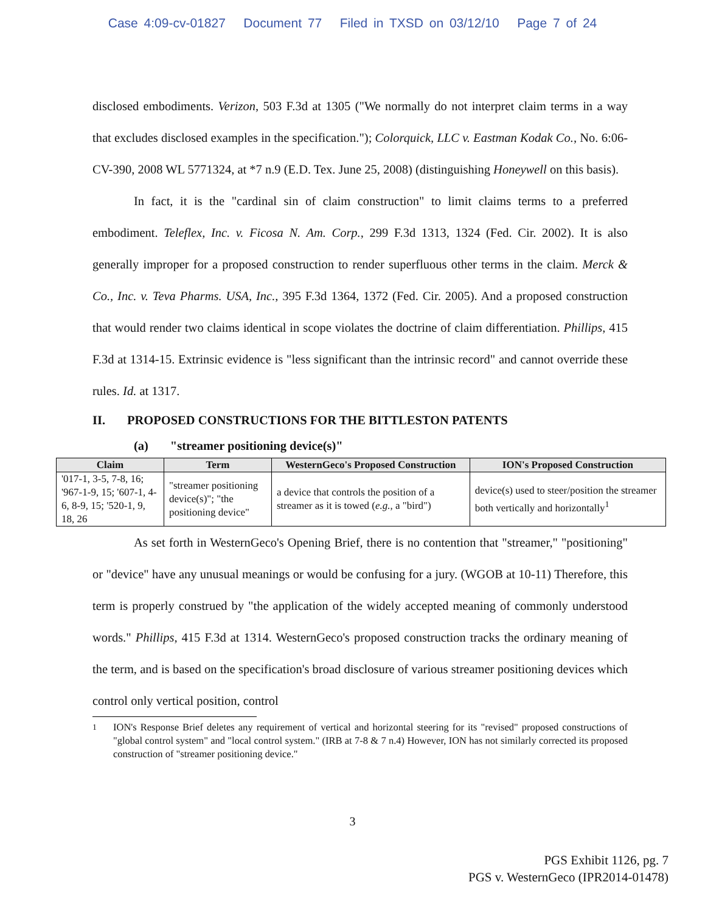Case 4:09-cv-01827 Document 77 Filed in TXSD on 03/12/10 Page 7 of 24
disclosed embodiments. Verizon, 503 F.3d at 1305 ("We normally do not interpret claim terms in a way that excludes disclosed examples in the specification."); Colorquick, LLC v. Eastman Kodak Co., No. 6:06-CV-390, 2008 WL 5771324, at *7 n.9 (E.D. Tex. June 25, 2008) (distinguishing Honeywell on this basis).
In fact, it is the "cardinal sin of claim construction" to limit claims terms to a preferred embodiment. Teleflex, Inc. v. Ficosa N. Am. Corp., 299 F.3d 1313, 1324 (Fed. Cir. 2002). It is also generally improper for a proposed construction to render superfluous other terms in the claim. Merck & Co., Inc. v. Teva Pharms. USA, Inc., 395 F.3d 1364, 1372 (Fed. Cir. 2005). And a proposed construction that would render two claims identical in scope violates the doctrine of claim differentiation. Phillips, 415 F.3d at 1314-15. Extrinsic evidence is "less significant than the intrinsic record" and cannot override these rules. Id. at 1317.
II. PROPOSED CONSTRUCTIONS FOR THE BITTLESTON PATENTS
(a) "streamer positioning device(s)"
| Claim | Term | WesternGeco's Proposed Construction | ION's Proposed Construction |
| --- | --- | --- | --- |
| '017-1, 3-5, 7-8, 16; '967-1-9, 15; '607-1, 4-6, 8-9, 15; '520-1, 9, 18, 26 | "streamer positioning device(s)"; "the positioning device" | a device that controls the position of a streamer as it is towed ( e.g. , a "bird") | device(s) used to steer/position the streamer both vertically and horizontally<sup>1</sup> |
As set forth in WesternGeco's Opening Brief, there is no contention that "streamer," "positioning" or "device" have any unusual meanings or would be confusing for a jury. (WGOB at 10-11) Therefore, this term is properly construed by "the application of the widely accepted meaning of commonly understood words." Phillips, 415 F.3d at 1314. WesternGeco's proposed construction tracks the ordinary meaning of the term, and is based on the specification's broad disclosure of various streamer positioning devices which control only vertical position, control
<sup>1</sup> ION's Response Brief deletes any requirement of vertical and horizontal steering for its "revised" proposed constructions of "global control system" and "local control system." (IRB at 7-8 & 7 n.4) However, ION has not similarly corrected its proposed construction of "streamer positioning device."
3
PGS Exhibit 1126, pg. 7
PGS v. WesternGeco (IPR2014-01478)